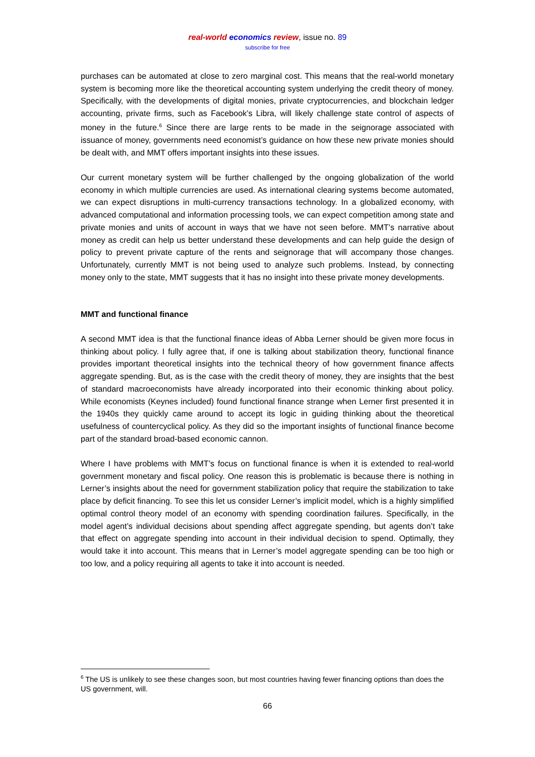real-world economics review, issue no. 89
subscribe for free
purchases can be automated at close to zero marginal cost. This means that the real-world monetary system is becoming more like the theoretical accounting system underlying the credit theory of money. Specifically, with the developments of digital monies, private cryptocurrencies, and blockchain ledger accounting, private firms, such as Facebook’s Libra, will likely challenge state control of aspects of money in the future.<sup>6</sup> Since there are large rents to be made in the seignorage associated with issuance of money, governments need economist’s guidance on how these new private monies should be dealt with, and MMT offers important insights into these issues.
Our current monetary system will be further challenged by the ongoing globalization of the world economy in which multiple currencies are used. As international clearing systems become automated, we can expect disruptions in multi-currency transactions technology. In a globalized economy, with advanced computational and information processing tools, we can expect competition among state and private monies and units of account in ways that we have not seen before. MMT’s narrative about money as credit can help us better understand these developments and can help guide the design of policy to prevent private capture of the rents and seignorage that will accompany those changes. Unfortunately, currently MMT is not being used to analyze such problems. Instead, by connecting money only to the state, MMT suggests that it has no insight into these private money developments.
MMT and functional finance
A second MMT idea is that the functional finance ideas of Abba Lerner should be given more focus in thinking about policy. I fully agree that, if one is talking about stabilization theory, functional finance provides important theoretical insights into the technical theory of how government finance affects aggregate spending. But, as is the case with the credit theory of money, they are insights that the best of standard macroeconomists have already incorporated into their economic thinking about policy. While economists (Keynes included) found functional finance strange when Lerner first presented it in the 1940s they quickly came around to accept its logic in guiding thinking about the theoretical usefulness of countercyclical policy. As they did so the important insights of functional finance become part of the standard broad-based economic cannon.
Where I have problems with MMT’s focus on functional finance is when it is extended to real-world government monetary and fiscal policy. One reason this is problematic is because there is nothing in Lerner’s insights about the need for government stabilization policy that require the stabilization to take place by deficit financing. To see this let us consider Lerner’s implicit model, which is a highly simplified optimal control theory model of an economy with spending coordination failures. Specifically, in the model agent’s individual decisions about spending affect aggregate spending, but agents don’t take that effect on aggregate spending into account in their individual decision to spend. Optimally, they would take it into account. This means that in Lerner’s model aggregate spending can be too high or too low, and a policy requiring all agents to take it into account is needed.
<sup>6</sup> The US is unlikely to see these changes soon, but most countries having fewer financing options than does the US government, will.
66